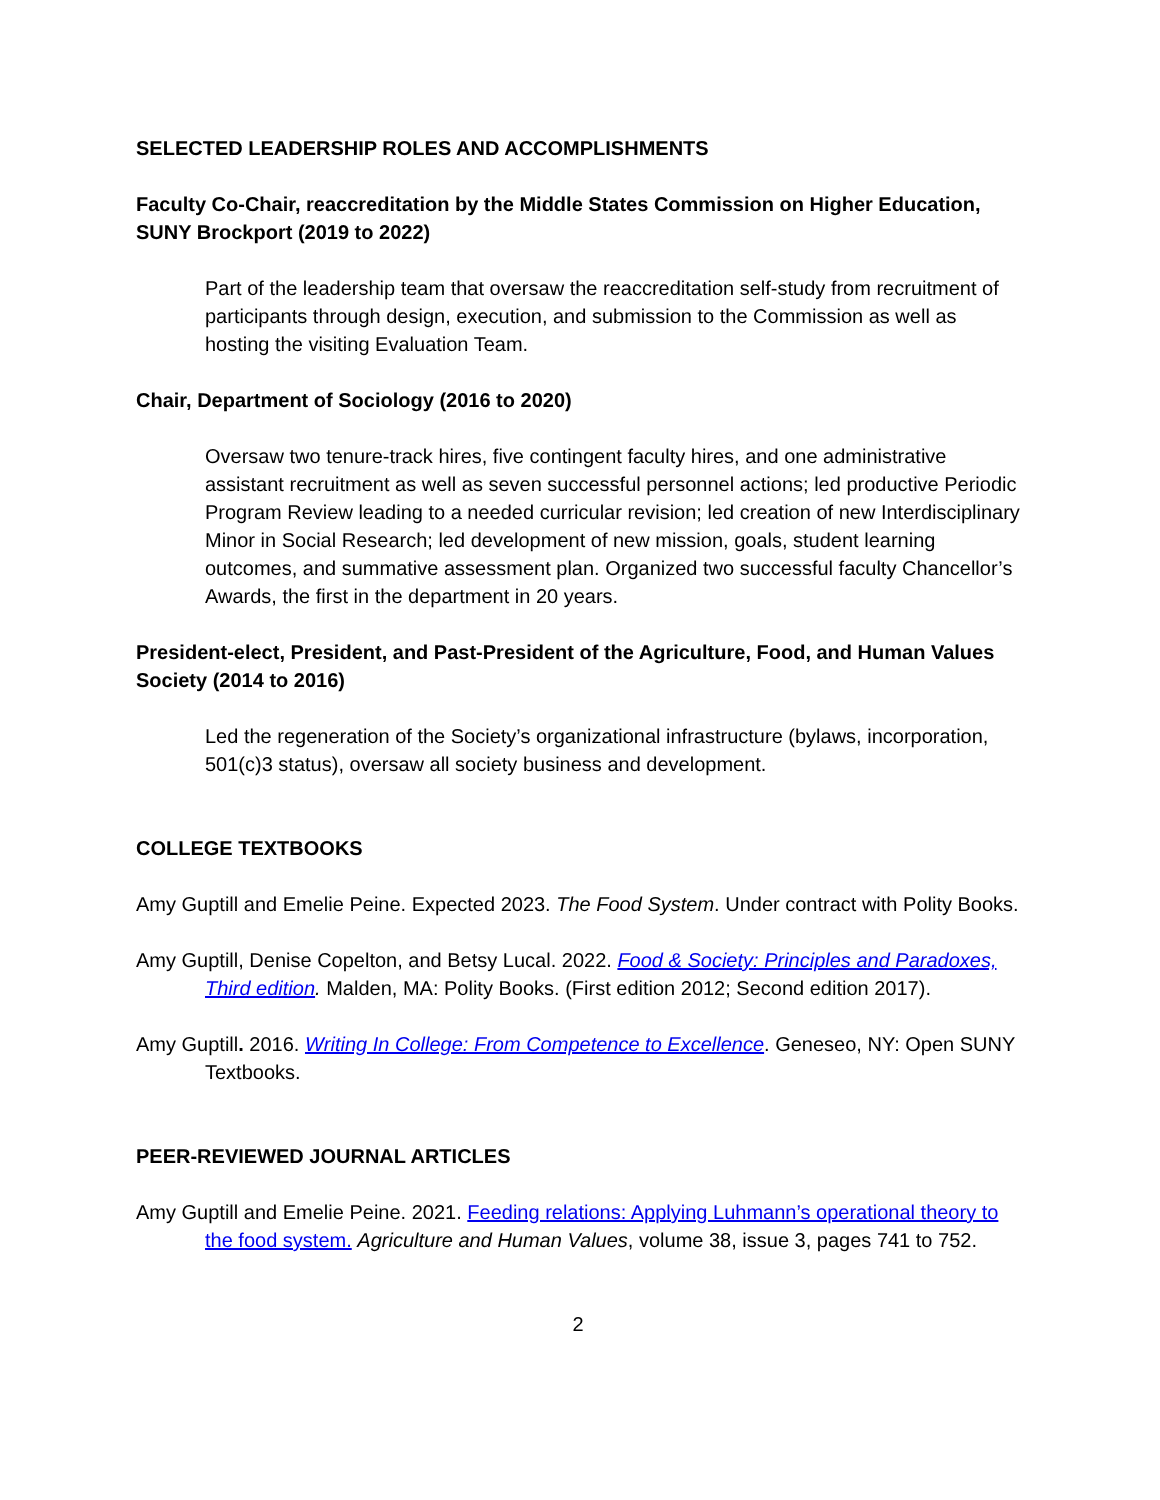SELECTED LEADERSHIP ROLES AND ACCOMPLISHMENTS
Faculty Co-Chair, reaccreditation by the Middle States Commission on Higher Education, SUNY Brockport (2019 to 2022)
Part of the leadership team that oversaw the reaccreditation self-study from recruitment of participants through design, execution, and submission to the Commission as well as hosting the visiting Evaluation Team.
Chair, Department of Sociology (2016 to 2020)
Oversaw two tenure-track hires, five contingent faculty hires, and one administrative assistant recruitment as well as seven successful personnel actions; led productive Periodic Program Review leading to a needed curricular revision; led creation of new Interdisciplinary Minor in Social Research; led development of new mission, goals, student learning outcomes, and summative assessment plan. Organized two successful faculty Chancellor’s Awards, the first in the department in 20 years.
President-elect, President, and Past-President of the Agriculture, Food, and Human Values Society (2014 to 2016)
Led the regeneration of the Society’s organizational infrastructure (bylaws, incorporation, 501(c)3 status), oversaw all society business and development.
COLLEGE TEXTBOOKS
Amy Guptill and Emelie Peine. Expected 2023. The Food System. Under contract with Polity Books.
Amy Guptill, Denise Copelton, and Betsy Lucal. 2022. Food & Society: Principles and Paradoxes, Third edition. Malden, MA: Polity Books. (First edition 2012; Second edition 2017).
Amy Guptill. 2016. Writing In College: From Competence to Excellence. Geneseo, NY: Open SUNY Textbooks.
PEER-REVIEWED JOURNAL ARTICLES
Amy Guptill and Emelie Peine. 2021. Feeding relations: Applying Luhmann’s operational theory to the food system. Agriculture and Human Values, volume 38, issue 3, pages 741 to 752.
2